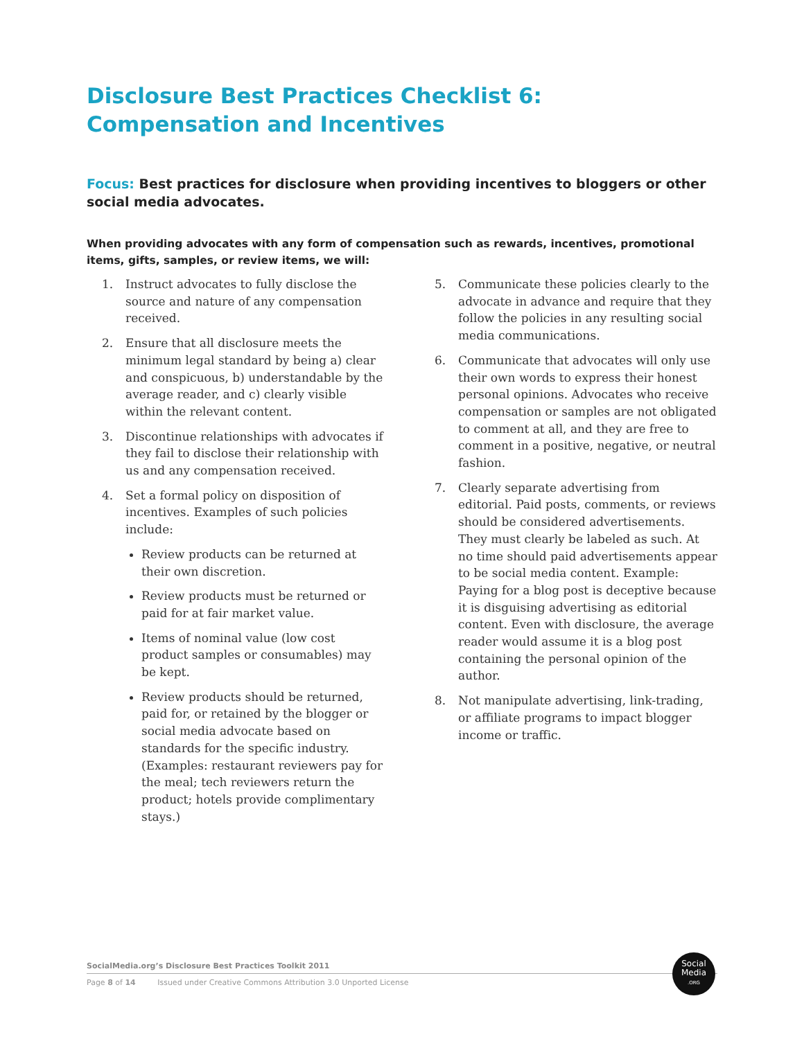Disclosure Best Practices Checklist 6:
Compensation and Incentives
Focus: Best practices for disclosure when providing incentives to bloggers or other social media advocates.
When providing advocates with any form of compensation such as rewards, incentives, promotional items, gifts, samples, or review items, we will:
1. Instruct advocates to fully disclose the source and nature of any compensation received.
2. Ensure that all disclosure meets the minimum legal standard by being a) clear and conspicuous, b) understandable by the average reader, and c) clearly visible within the relevant content.
3. Discontinue relationships with advocates if they fail to disclose their relationship with us and any compensation received.
4. Set a formal policy on disposition of incentives. Examples of such policies include:
Review products can be returned at their own discretion.
Review products must be returned or paid for at fair market value.
Items of nominal value (low cost product samples or consumables) may be kept.
Review products should be returned, paid for, or retained by the blogger or social media advocate based on standards for the specific industry. (Examples: restaurant reviewers pay for the meal; tech reviewers return the product; hotels provide complimentary stays.)
5. Communicate these policies clearly to the advocate in advance and require that they follow the policies in any resulting social media communications.
6. Communicate that advocates will only use their own words to express their honest personal opinions. Advocates who receive compensation or samples are not obligated to comment at all, and they are free to comment in a positive, negative, or neutral fashion.
7. Clearly separate advertising from editorial. Paid posts, comments, or reviews should be considered advertisements. They must clearly be labeled as such. At no time should paid advertisements appear to be social media content. Example: Paying for a blog post is deceptive because it is disguising advertising as editorial content. Even with disclosure, the average reader would assume it is a blog post containing the personal opinion of the author.
8. Not manipulate advertising, link-trading, or affiliate programs to impact blogger income or traffic.
SocialMedia.org’s Disclosure Best Practices Toolkit 2011
Page 8 of 14 Issued under Creative Commons Attribution 3.0 Unported License
Social
Media
.ORG